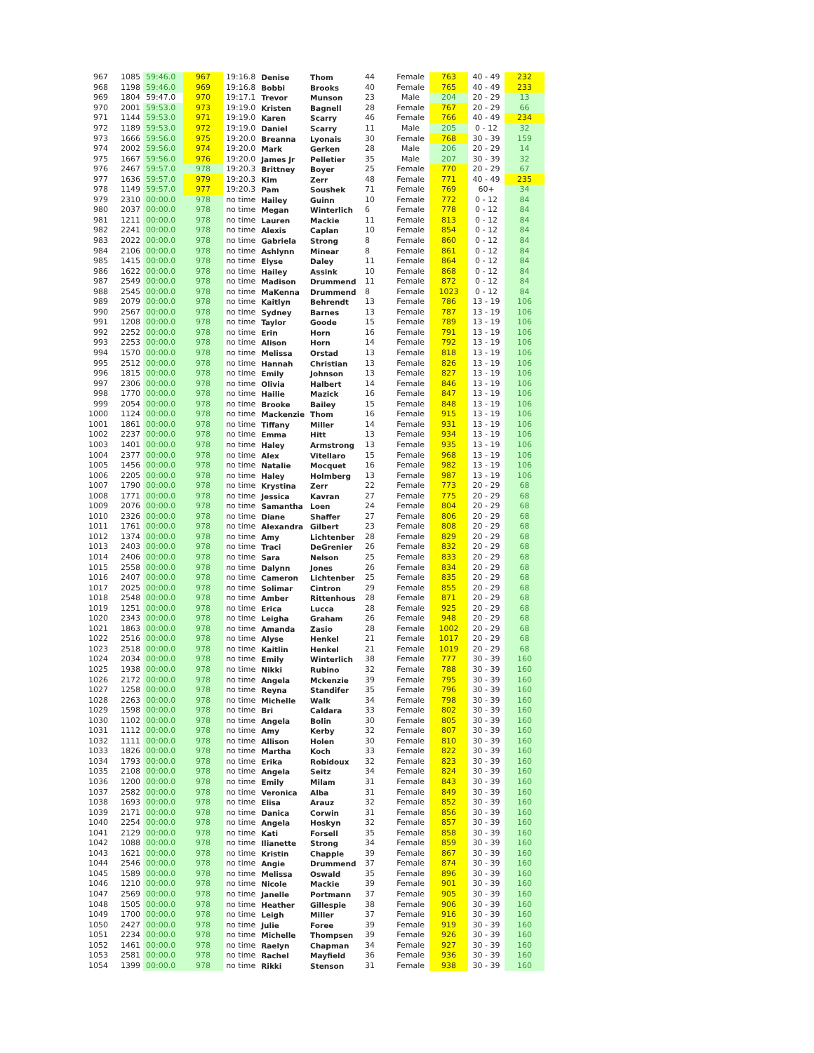| 967 | 1085 | 59:46.0 | 967 | 19:16.8 | Denise | Thom | 44 | Female | 763 | 40 - 49 | 232 |
| 968 | 1198 | 59:46.0 | 969 | 19:16.8 | Bobbi | Brooks | 40 | Female | 765 | 40 - 49 | 233 |
| 969 | 1804 | 59:47.0 | 970 | 19:17.1 | Trevor | Munson | 23 | Male | 204 | 20 - 29 | 13 |
| 970 | 2001 | 59:53.0 | 973 | 19:19.0 | Kristen | Bagnell | 28 | Female | 767 | 20 - 29 | 66 |
| 971 | 1144 | 59:53.0 | 971 | 19:19.0 | Karen | Scarry | 46 | Female | 766 | 40 - 49 | 234 |
| 972 | 1189 | 59:53.0 | 972 | 19:19.0 | Daniel | Scarry | 11 | Male | 205 | 0 - 12 | 32 |
| 973 | 1666 | 59:56.0 | 975 | 19:20.0 | Breanna | Lyonais | 30 | Female | 768 | 30 - 39 | 159 |
| 974 | 2002 | 59:56.0 | 974 | 19:20.0 | Mark | Gerken | 28 | Male | 206 | 20 - 29 | 14 |
| 975 | 1667 | 59:56.0 | 976 | 19:20.0 | James Jr | Pelletier | 35 | Male | 207 | 30 - 39 | 32 |
| 976 | 2467 | 59:57.0 | 978 | 19:20.3 | Brittney | Boyer | 25 | Female | 770 | 20 - 29 | 67 |
| 977 | 1636 | 59:57.0 | 979 | 19:20.3 | Kim | Zerr | 48 | Female | 771 | 40 - 49 | 235 |
| 978 | 1149 | 59:57.0 | 977 | 19:20.3 | Pam | Soushek | 71 | Female | 769 | 60+ | 34 |
| 979 | 2310 | 00:00.0 | 978 | no time | Hailey | Guinn | 10 | Female | 772 | 0 - 12 | 84 |
| 980 | 2037 | 00:00.0 | 978 | no time | Megan | Winterlich | 6 | Female | 778 | 0 - 12 | 84 |
| 981 | 1211 | 00:00.0 | 978 | no time | Lauren | Mackie | 11 | Female | 813 | 0 - 12 | 84 |
| 982 | 2241 | 00:00.0 | 978 | no time | Alexis | Caplan | 10 | Female | 854 | 0 - 12 | 84 |
| 983 | 2022 | 00:00.0 | 978 | no time | Gabriela | Strong | 8 | Female | 860 | 0 - 12 | 84 |
| 984 | 2106 | 00:00.0 | 978 | no time | Ashlynn | Minear | 8 | Female | 861 | 0 - 12 | 84 |
| 985 | 1415 | 00:00.0 | 978 | no time | Elyse | Daley | 11 | Female | 864 | 0 - 12 | 84 |
| 986 | 1622 | 00:00.0 | 978 | no time | Hailey | Assink | 10 | Female | 868 | 0 - 12 | 84 |
| 987 | 2549 | 00:00.0 | 978 | no time | Madison | Drummend | 11 | Female | 872 | 0 - 12 | 84 |
| 988 | 2545 | 00:00.0 | 978 | no time | MaKenna | Drummend | 8 | Female | 1023 | 0 - 12 | 84 |
| 989 | 2079 | 00:00.0 | 978 | no time | Kaitlyn | Behrendt | 13 | Female | 786 | 13 - 19 | 106 |
| 990 | 2567 | 00:00.0 | 978 | no time | Sydney | Barnes | 13 | Female | 787 | 13 - 19 | 106 |
| 991 | 1208 | 00:00.0 | 978 | no time | Taylor | Goode | 15 | Female | 789 | 13 - 19 | 106 |
| 992 | 2252 | 00:00.0 | 978 | no time | Erin | Horn | 16 | Female | 791 | 13 - 19 | 106 |
| 993 | 2253 | 00:00.0 | 978 | no time | Alison | Horn | 14 | Female | 792 | 13 - 19 | 106 |
| 994 | 1570 | 00:00.0 | 978 | no time | Melissa | Orstad | 13 | Female | 818 | 13 - 19 | 106 |
| 995 | 2512 | 00:00.0 | 978 | no time | Hannah | Christian | 13 | Female | 826 | 13 - 19 | 106 |
| 996 | 1815 | 00:00.0 | 978 | no time | Emily | Johnson | 13 | Female | 827 | 13 - 19 | 106 |
| 997 | 2306 | 00:00.0 | 978 | no time | Olivia | Halbert | 14 | Female | 846 | 13 - 19 | 106 |
| 998 | 1770 | 00:00.0 | 978 | no time | Hailie | Mazick | 16 | Female | 847 | 13 - 19 | 106 |
| 999 | 2054 | 00:00.0 | 978 | no time | Brooke | Bailey | 15 | Female | 848 | 13 - 19 | 106 |
| 1000 | 1124 | 00:00.0 | 978 | no time | Mackenzie | Thom | 16 | Female | 915 | 13 - 19 | 106 |
| 1001 | 1861 | 00:00.0 | 978 | no time | Tiffany | Miller | 14 | Female | 931 | 13 - 19 | 106 |
| 1002 | 2237 | 00:00.0 | 978 | no time | Emma | Hitt | 13 | Female | 934 | 13 - 19 | 106 |
| 1003 | 1401 | 00:00.0 | 978 | no time | Haley | Armstrong | 13 | Female | 935 | 13 - 19 | 106 |
| 1004 | 2377 | 00:00.0 | 978 | no time | Alex | Vitellaro | 15 | Female | 968 | 13 - 19 | 106 |
| 1005 | 1456 | 00:00.0 | 978 | no time | Natalie | Mocquet | 16 | Female | 982 | 13 - 19 | 106 |
| 1006 | 2205 | 00:00.0 | 978 | no time | Haley | Holmberg | 13 | Female | 987 | 13 - 19 | 106 |
| 1007 | 1790 | 00:00.0 | 978 | no time | Krystina | Zerr | 22 | Female | 773 | 20 - 29 | 68 |
| 1008 | 1771 | 00:00.0 | 978 | no time | Jessica | Kavran | 27 | Female | 775 | 20 - 29 | 68 |
| 1009 | 2076 | 00:00.0 | 978 | no time | Samantha | Loen | 24 | Female | 804 | 20 - 29 | 68 |
| 1010 | 2326 | 00:00.0 | 978 | no time | Diane | Shaffer | 27 | Female | 806 | 20 - 29 | 68 |
| 1011 | 1761 | 00:00.0 | 978 | no time | Alexandra | Gilbert | 23 | Female | 808 | 20 - 29 | 68 |
| 1012 | 1374 | 00:00.0 | 978 | no time | Amy | Lichtenber | 28 | Female | 829 | 20 - 29 | 68 |
| 1013 | 2403 | 00:00.0 | 978 | no time | Traci | DeGrenier | 26 | Female | 832 | 20 - 29 | 68 |
| 1014 | 2406 | 00:00.0 | 978 | no time | Sara | Nelson | 25 | Female | 833 | 20 - 29 | 68 |
| 1015 | 2558 | 00:00.0 | 978 | no time | Dalynn | Jones | 26 | Female | 834 | 20 - 29 | 68 |
| 1016 | 2407 | 00:00.0 | 978 | no time | Cameron | Lichtenber | 25 | Female | 835 | 20 - 29 | 68 |
| 1017 | 2025 | 00:00.0 | 978 | no time | Solimar | Cintron | 29 | Female | 855 | 20 - 29 | 68 |
| 1018 | 2548 | 00:00.0 | 978 | no time | Amber | Rittenhous | 28 | Female | 871 | 20 - 29 | 68 |
| 1019 | 1251 | 00:00.0 | 978 | no time | Erica | Lucca | 28 | Female | 925 | 20 - 29 | 68 |
| 1020 | 2343 | 00:00.0 | 978 | no time | Leigha | Graham | 26 | Female | 948 | 20 - 29 | 68 |
| 1021 | 1863 | 00:00.0 | 978 | no time | Amanda | Zasio | 28 | Female | 1002 | 20 - 29 | 68 |
| 1022 | 2516 | 00:00.0 | 978 | no time | Alyse | Henkel | 21 | Female | 1017 | 20 - 29 | 68 |
| 1023 | 2518 | 00:00.0 | 978 | no time | Kaitlin | Henkel | 21 | Female | 1019 | 20 - 29 | 68 |
| 1024 | 2034 | 00:00.0 | 978 | no time | Emily | Winterlich | 38 | Female | 777 | 30 - 39 | 160 |
| 1025 | 1938 | 00:00.0 | 978 | no time | Nikki | Rubino | 32 | Female | 788 | 30 - 39 | 160 |
| 1026 | 2172 | 00:00.0 | 978 | no time | Angela | Mckenzie | 39 | Female | 795 | 30 - 39 | 160 |
| 1027 | 1258 | 00:00.0 | 978 | no time | Reyna | Standifer | 35 | Female | 796 | 30 - 39 | 160 |
| 1028 | 2263 | 00:00.0 | 978 | no time | Michelle | Walk | 34 | Female | 798 | 30 - 39 | 160 |
| 1029 | 1598 | 00:00.0 | 978 | no time | Bri | Caldara | 33 | Female | 802 | 30 - 39 | 160 |
| 1030 | 1102 | 00:00.0 | 978 | no time | Angela | Bolin | 30 | Female | 805 | 30 - 39 | 160 |
| 1031 | 1112 | 00:00.0 | 978 | no time | Amy | Kerby | 32 | Female | 807 | 30 - 39 | 160 |
| 1032 | 1111 | 00:00.0 | 978 | no time | Allison | Holen | 30 | Female | 810 | 30 - 39 | 160 |
| 1033 | 1826 | 00:00.0 | 978 | no time | Martha | Koch | 33 | Female | 822 | 30 - 39 | 160 |
| 1034 | 1793 | 00:00.0 | 978 | no time | Erika | Robidoux | 32 | Female | 823 | 30 - 39 | 160 |
| 1035 | 2108 | 00:00.0 | 978 | no time | Angela | Seitz | 34 | Female | 824 | 30 - 39 | 160 |
| 1036 | 1200 | 00:00.0 | 978 | no time | Emily | Milam | 31 | Female | 843 | 30 - 39 | 160 |
| 1037 | 2582 | 00:00.0 | 978 | no time | Veronica | Alba | 31 | Female | 849 | 30 - 39 | 160 |
| 1038 | 1693 | 00:00.0 | 978 | no time | Elisa | Arauz | 32 | Female | 852 | 30 - 39 | 160 |
| 1039 | 2171 | 00:00.0 | 978 | no time | Danica | Corwin | 31 | Female | 856 | 30 - 39 | 160 |
| 1040 | 2254 | 00:00.0 | 978 | no time | Angela | Hoskyn | 32 | Female | 857 | 30 - 39 | 160 |
| 1041 | 2129 | 00:00.0 | 978 | no time | Kati | Forsell | 35 | Female | 858 | 30 - 39 | 160 |
| 1042 | 1088 | 00:00.0 | 978 | no time | Ilianette | Strong | 34 | Female | 859 | 30 - 39 | 160 |
| 1043 | 1621 | 00:00.0 | 978 | no time | Kristin | Chapple | 39 | Female | 867 | 30 - 39 | 160 |
| 1044 | 2546 | 00:00.0 | 978 | no time | Angie | Drummend | 37 | Female | 874 | 30 - 39 | 160 |
| 1045 | 1589 | 00:00.0 | 978 | no time | Melissa | Oswald | 35 | Female | 896 | 30 - 39 | 160 |
| 1046 | 1210 | 00:00.0 | 978 | no time | Nicole | Mackie | 39 | Female | 901 | 30 - 39 | 160 |
| 1047 | 2569 | 00:00.0 | 978 | no time | Janelle | Portmann | 37 | Female | 905 | 30 - 39 | 160 |
| 1048 | 1505 | 00:00.0 | 978 | no time | Heather | Gillespie | 38 | Female | 906 | 30 - 39 | 160 |
| 1049 | 1700 | 00:00.0 | 978 | no time | Leigh | Miller | 37 | Female | 916 | 30 - 39 | 160 |
| 1050 | 2427 | 00:00.0 | 978 | no time | Julie | Foree | 39 | Female | 919 | 30 - 39 | 160 |
| 1051 | 2234 | 00:00.0 | 978 | no time | Michelle | Thompsen | 39 | Female | 926 | 30 - 39 | 160 |
| 1052 | 1461 | 00:00.0 | 978 | no time | Raelyn | Chapman | 34 | Female | 927 | 30 - 39 | 160 |
| 1053 | 2581 | 00:00.0 | 978 | no time | Rachel | Mayfield | 36 | Female | 936 | 30 - 39 | 160 |
| 1054 | 1399 | 00:00.0 | 978 | no time | Rikki | Stenson | 31 | Female | 938 | 30 - 39 | 160 |